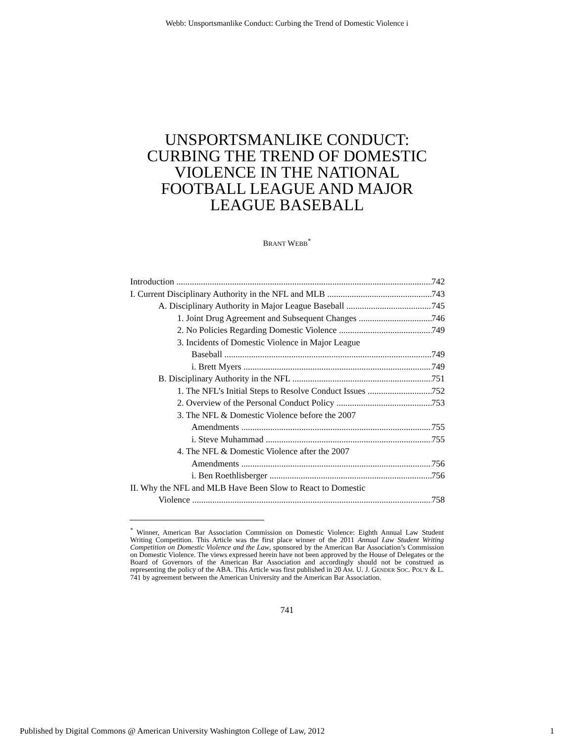Webb: Unsportsmanlike Conduct: Curbing the Trend of Domestic Violence i
UNSPORTSMANLIKE CONDUCT:
CURBING THE TREND OF DOMESTIC
VIOLENCE IN THE NATIONAL
FOOTBALL LEAGUE AND MAJOR
LEAGUE BASEBALL
BRANT WEBB<sup>*</sup>
Introduction 742
I. Current Disciplinary Authority in the NFL and MLB 743
A. Disciplinary Authority in Major League Baseball 745
1. Joint Drug Agreement and Subsequent Changes 746
2. No Policies Regarding Domestic Violence 749
3. Incidents of Domestic Violence in Major League
Baseball 749
i. Brett Myers 749
B. Disciplinary Authority in the NFL 751
1. The NFL’s Initial Steps to Resolve Conduct Issues 752
2. Overview of the Personal Conduct Policy 753
3. The NFL & Domestic Violence before the 2007
Amendments 755
i. Steve Muhammad 755
4. The NFL & Domestic Violence after the 2007
Amendments 756
i. Ben Roethlisberger 756
II. Why the NFL and MLB Have Been Slow to React to Domestic
Violence 758
<sup>*</sup> Winner, American Bar Association Commission on Domestic Violence: Eighth Annual Law Student Writing Competition. This Article was the first place winner of the 2011 Annual Law Student Writing Competition on Domestic Violence and the Law, sponsored by the American Bar Association’s Commission on Domestic Violence. The views expressed herein have not been approved by the House of Delegates or the Board of Governors of the American Bar Association and accordingly should not be construed as representing the policy of the ABA. This Article was first published in 20 AM. U. J. GENDER SOC. POL’Y & L. 741 by agreement between the American University and the American Bar Association.
741
Published by Digital Commons @ American University Washington College of Law, 2012 1